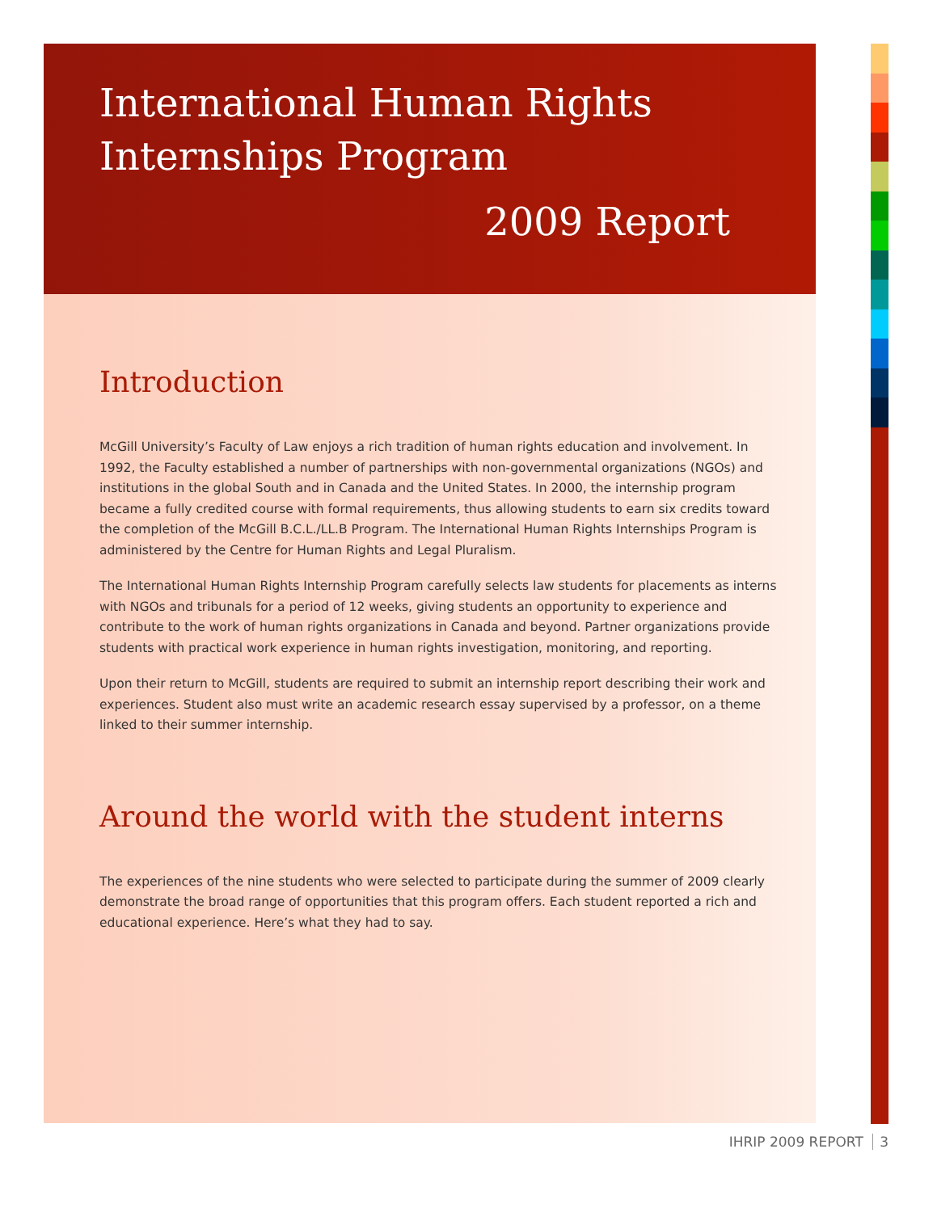International Human Rights
Internships Program
2009 Report
Introduction
McGill University’s Faculty of Law enjoys a rich tradition of human rights education and involvement. In 1992, the Faculty established a number of partnerships with non-governmental organizations (NGOs) and institutions in the global South and in Canada and the United States. In 2000, the internship program became a fully credited course with formal requirements, thus allowing students to earn six credits toward the completion of the McGill B.C.L./LL.B Program. The International Human Rights Internships Program is administered by the Centre for Human Rights and Legal Pluralism.
The International Human Rights Internship Program carefully selects law students for placements as interns with NGOs and tribunals for a period of 12 weeks, giving students an opportunity to experience and contribute to the work of human rights organizations in Canada and beyond. Partner organizations provide students with practical work experience in human rights investigation, monitoring, and reporting.
Upon their return to McGill, students are required to submit an internship report describing their work and experiences. Student also must write an academic research essay supervised by a professor, on a theme linked to their summer internship.
Around the world with the student interns
The experiences of the nine students who were selected to participate during the summer of 2009 clearly demonstrate the broad range of opportunities that this program offers. Each student reported a rich and educational experience. Here’s what they had to say.
IHRIP 2009 REPORT 3